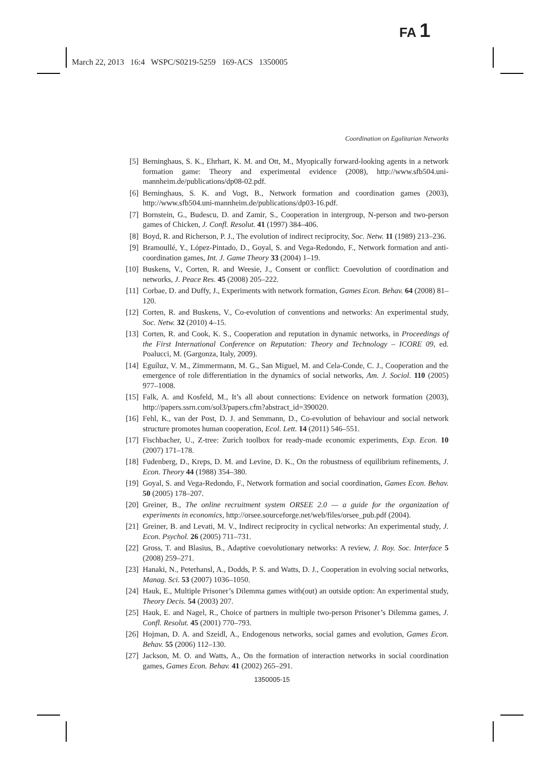FA 1
March 22, 2013 16:4 WSPC/S0219-5259 169-ACS 1350005
Coordination on Egalitarian Networks
[5] Berninghaus, S. K., Ehrhart, K. M. and Ott, M., Myopically forward-looking agents in a network formation game: Theory and experimental evidence (2008), http://www.sfb504.uni-mannheim.de/publications/dp08-02.pdf.
[6] Berninghaus, S. K. and Vogt, B., Network formation and coordination games (2003), http://www.sfb504.uni-mannheim.de/publications/dp03-16.pdf.
[7] Bornstein, G., Budescu, D. and Zamir, S., Cooperation in intergroup, N-person and two-person games of Chicken, J. Confl. Resolut. 41 (1997) 384–406.
[8] Boyd, R. and Richerson, P. J., The evolution of indirect reciprocity, Soc. Netw. 11 (1989) 213–236.
[9] Bramoullé, Y., López-Pintado, D., Goyal, S. and Vega-Redondo, F., Network formation and anti-coordination games, Int. J. Game Theory 33 (2004) 1–19.
[10] Buskens, V., Corten, R. and Weesie, J., Consent or conflict: Coevolution of coordination and networks, J. Peace Res. 45 (2008) 205–222.
[11] Corbae, D. and Duffy, J., Experiments with network formation, Games Econ. Behav. 64 (2008) 81–120.
[12] Corten, R. and Buskens, V., Co-evolution of conventions and networks: An experimental study, Soc. Netw. 32 (2010) 4–15.
[13] Corten, R. and Cook, K. S., Cooperation and reputation in dynamic networks, in Proceedings of the First International Conference on Reputation: Theory and Technology – ICORE 09, ed. Poalucci, M. (Gargonza, Italy, 2009).
[14] Eguíluz, V. M., Zimmermann, M. G., San Miguel, M. and Cela-Conde, C. J., Cooperation and the emergence of role differentiation in the dynamics of social networks, Am. J. Sociol. 110 (2005) 977–1008.
[15] Falk, A. and Kosfeld, M., It’s all about connections: Evidence on network formation (2003), http://papers.ssrn.com/sol3/papers.cfm?abstract_id=390020.
[16] Fehl, K., van der Post, D. J. and Semmann, D., Co-evolution of behaviour and social network structure promotes human cooperation, Ecol. Lett. 14 (2011) 546–551.
[17] Fischbacher, U., Z-tree: Zurich toolbox for ready-made economic experiments, Exp. Econ. 10 (2007) 171–178.
[18] Fudenberg, D., Kreps, D. M. and Levine, D. K., On the robustness of equilibrium refinements, J. Econ. Theory 44 (1988) 354–380.
[19] Goyal, S. and Vega-Redondo, F., Network formation and social coordination, Games Econ. Behav. 50 (2005) 178–207.
[20] Greiner, B., The online recruitment system ORSEE 2.0 — a guide for the organization of experiments in economics, http://orsee.sourceforge.net/web/files/orsee_pub.pdf (2004).
[21] Greiner, B. and Levati, M. V., Indirect reciprocity in cyclical networks: An experimental study, J. Econ. Psychol. 26 (2005) 711–731.
[22] Gross, T. and Blasius, B., Adaptive coevolutionary networks: A review, J. Roy. Soc. Interface 5 (2008) 259–271.
[23] Hanaki, N., Peterhansl, A., Dodds, P. S. and Watts, D. J., Cooperation in evolving social networks, Manag. Sci. 53 (2007) 1036–1050.
[24] Hauk, E., Multiple Prisoner’s Dilemma games with(out) an outside option: An experimental study, Theory Decis. 54 (2003) 207.
[25] Hauk, E. and Nagel, R., Choice of partners in multiple two-person Prisoner’s Dilemma games, J. Confl. Resolut. 45 (2001) 770–793.
[26] Hojman, D. A. and Szeidl, A., Endogenous networks, social games and evolution, Games Econ. Behav. 55 (2006) 112–130.
[27] Jackson, M. O. and Watts, A., On the formation of interaction networks in social coordination games, Games Econ. Behav. 41 (2002) 265–291.
1350005-15